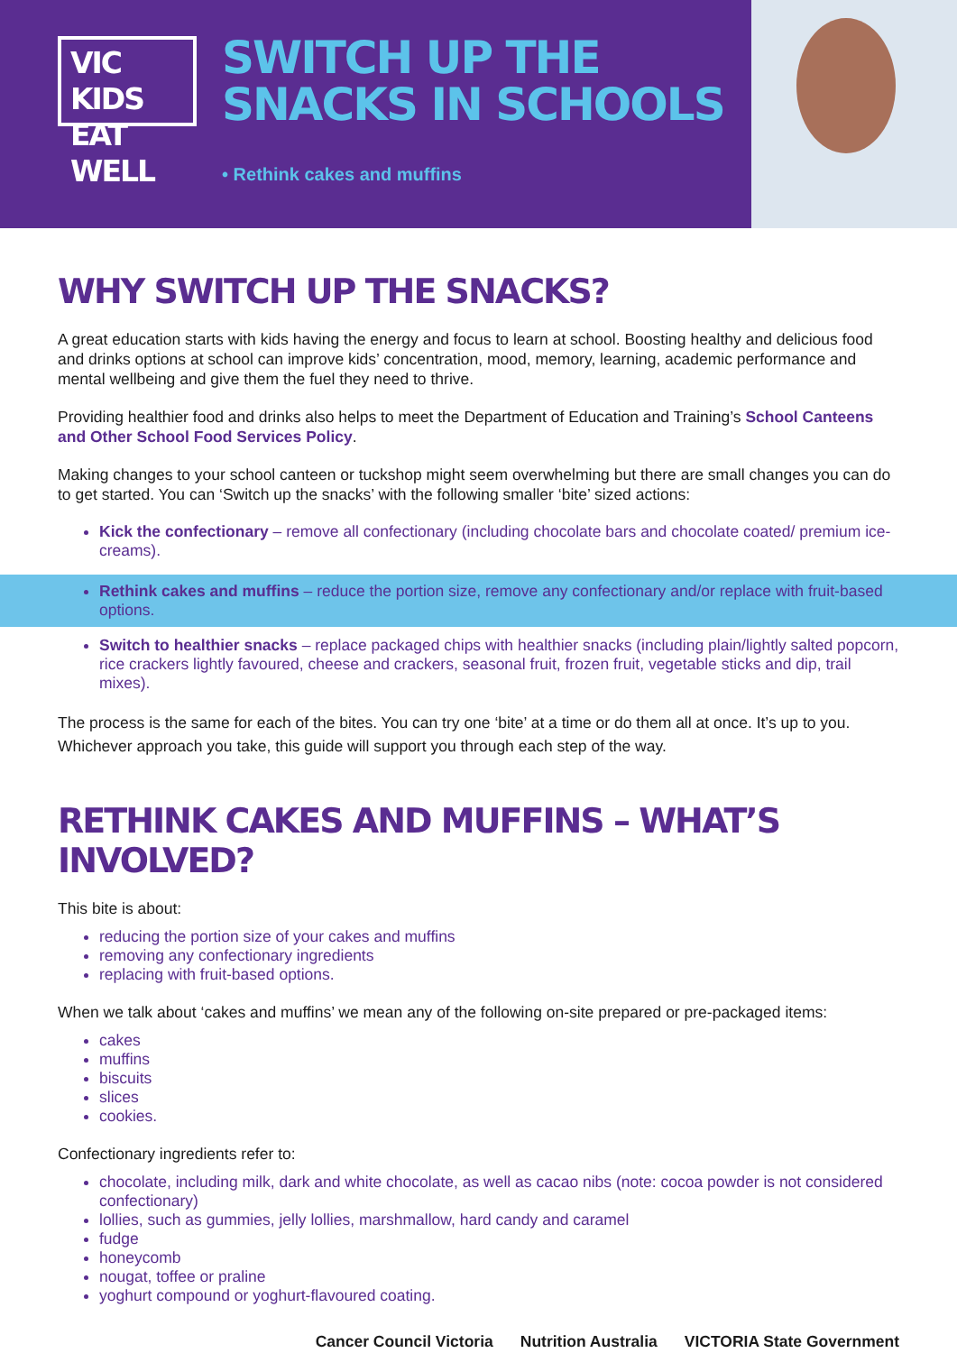VIC KIDS
EAT WELL
SWITCH UP THE SNACKS IN SCHOOLS
• Rethink cakes and muffins
WHY SWITCH UP THE SNACKS?
A great education starts with kids having the energy and focus to learn at school. Boosting healthy and delicious food and drinks options at school can improve kids’ concentration, mood, memory, learning, academic performance and mental wellbeing and give them the fuel they need to thrive.
Providing healthier food and drinks also helps to meet the Department of Education and Training’s School Canteens and Other School Food Services Policy.
Making changes to your school canteen or tuckshop might seem overwhelming but there are small changes you can do to get started. You can ‘Switch up the snacks’ with the following smaller ‘bite’ sized actions:
Kick the confectionary – remove all confectionary (including chocolate bars and chocolate coated/ premium ice-creams).
Rethink cakes and muffins – reduce the portion size, remove any confectionary and/or replace with fruit-based options.
Switch to healthier snacks – replace packaged chips with healthier snacks (including plain/lightly salted popcorn, rice crackers lightly favoured, cheese and crackers, seasonal fruit, frozen fruit, vegetable sticks and dip, trail mixes).
The process is the same for each of the bites. You can try one ‘bite’ at a time or do them all at once. It’s up to you. Whichever approach you take, this guide will support you through each step of the way.
RETHINK CAKES AND MUFFINS – WHAT’S INVOLVED?
This bite is about:
reducing the portion size of your cakes and muffins
removing any confectionary ingredients
replacing with fruit-based options.
When we talk about ‘cakes and muffins’ we mean any of the following on-site prepared or pre-packaged items:
cakes
muffins
biscuits
slices
cookies.
Confectionary ingredients refer to:
chocolate, including milk, dark and white chocolate, as well as cacao nibs (note: cocoa powder is not considered confectionary)
lollies, such as gummies, jelly lollies, marshmallow, hard candy and caramel
fudge
honeycomb
nougat, toffee or praline
yoghurt compound or yoghurt-flavoured coating.
Cancer Council Victoria Nutrition Australia VICTORIA State Government